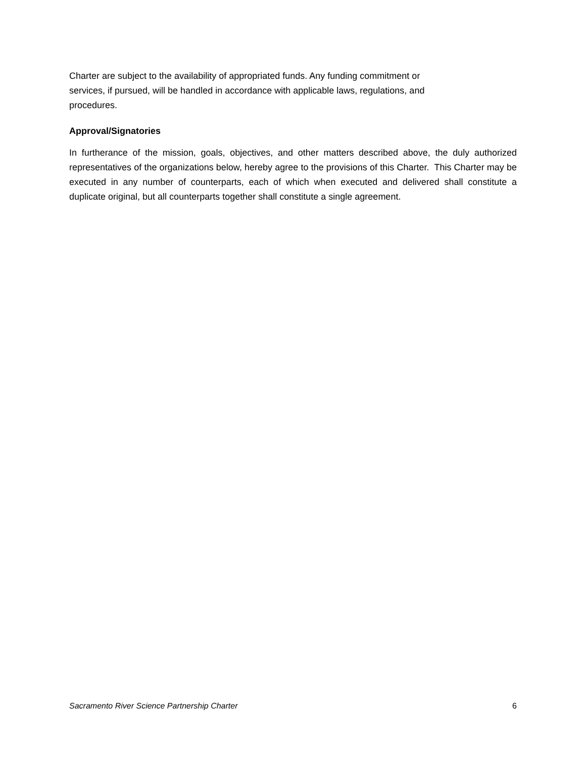Charter are subject to the availability of appropriated funds. Any funding commitment or
services, if pursued, will be handled in accordance with applicable laws, regulations, and
procedures.
Approval/Signatories
In furtherance of the mission, goals, objectives, and other matters described above, the duly authorized representatives of the organizations below, hereby agree to the provisions of this Charter. This Charter may be executed in any number of counterparts, each of which when executed and delivered shall constitute a duplicate original, but all counterparts together shall constitute a single agreement.
Sacramento River Science Partnership Charter 6